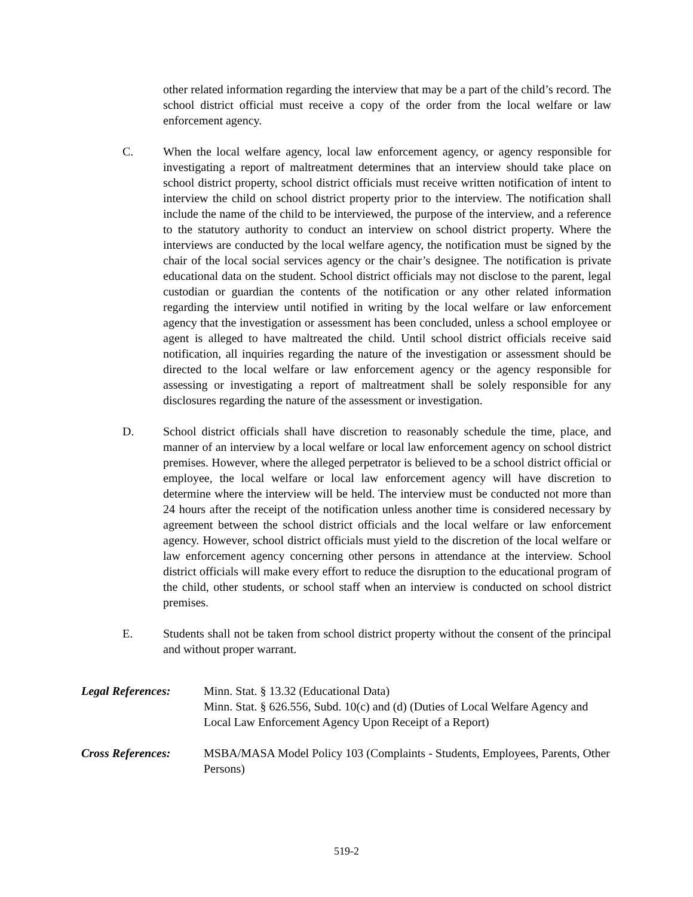other related information regarding the interview that may be a part of the child’s record. The school district official must receive a copy of the order from the local welfare or law enforcement agency.
C. When the local welfare agency, local law enforcement agency, or agency responsible for investigating a report of maltreatment determines that an interview should take place on school district property, school district officials must receive written notification of intent to interview the child on school district property prior to the interview. The notification shall include the name of the child to be interviewed, the purpose of the interview, and a reference to the statutory authority to conduct an interview on school district property. Where the interviews are conducted by the local welfare agency, the notification must be signed by the chair of the local social services agency or the chair’s designee. The notification is private educational data on the student. School district officials may not disclose to the parent, legal custodian or guardian the contents of the notification or any other related information regarding the interview until notified in writing by the local welfare or law enforcement agency that the investigation or assessment has been concluded, unless a school employee or agent is alleged to have maltreated the child. Until school district officials receive said notification, all inquiries regarding the nature of the investigation or assessment should be directed to the local welfare or law enforcement agency or the agency responsible for assessing or investigating a report of maltreatment shall be solely responsible for any disclosures regarding the nature of the assessment or investigation.
D. School district officials shall have discretion to reasonably schedule the time, place, and manner of an interview by a local welfare or local law enforcement agency on school district premises. However, where the alleged perpetrator is believed to be a school district official or employee, the local welfare or local law enforcement agency will have discretion to determine where the interview will be held. The interview must be conducted not more than 24 hours after the receipt of the notification unless another time is considered necessary by agreement between the school district officials and the local welfare or law enforcement agency. However, school district officials must yield to the discretion of the local welfare or law enforcement agency concerning other persons in attendance at the interview. School district officials will make every effort to reduce the disruption to the educational program of the child, other students, or school staff when an interview is conducted on school district premises.
E. Students shall not be taken from school district property without the consent of the principal and without proper warrant.
Legal References: Minn. Stat. § 13.32 (Educational Data)
Minn. Stat. § 626.556, Subd. 10(c) and (d) (Duties of Local Welfare Agency and Local Law Enforcement Agency Upon Receipt of a Report)
Cross References: MSBA/MASA Model Policy 103 (Complaints - Students, Employees, Parents, Other Persons)
519-2